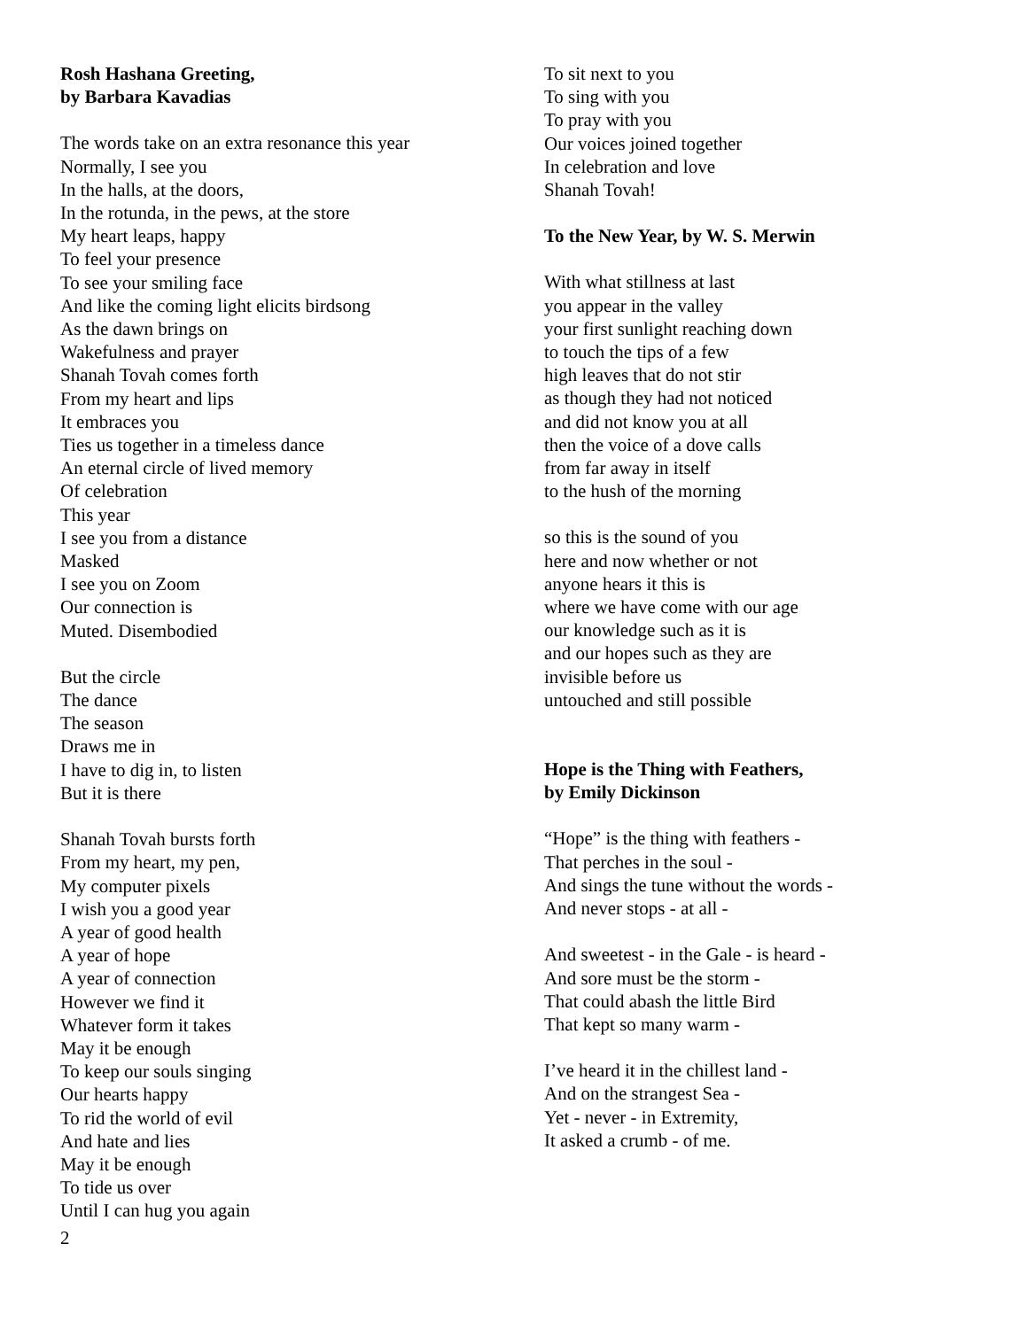Rosh Hashana Greeting,
by Barbara Kavadias
The words take on an extra resonance this year
Normally, I see you
In the halls, at the doors,
In the rotunda, in the pews, at the store
My heart leaps, happy
To feel your presence
To see your smiling face
And like the coming light elicits birdsong
As the dawn brings on
Wakefulness and prayer
Shanah Tovah comes forth
From my heart and lips
It embraces you
Ties us together in a timeless dance
An eternal circle of lived memory
Of celebration
This year
I see you from a distance
Masked
I see you on Zoom
Our connection is
Muted. Disembodied
But the circle
The dance
The season
Draws me in
I have to dig in, to listen
But it is there
Shanah Tovah bursts forth
From my heart, my pen,
My computer pixels
I wish you a good year
A year of good health
A year of hope
A year of connection
However we find it
Whatever form it takes
May it be enough
To keep our souls singing
Our hearts happy
To rid the world of evil
And hate and lies
May it be enough
To tide us over
Until I can hug you again
To sit next to you
To sing with you
To pray with you
Our voices joined together
In celebration and love
Shanah Tovah!
To the New Year, by W. S. Merwin
With what stillness at last
you appear in the valley
your first sunlight reaching down
to touch the tips of a few
high leaves that do not stir
as though they had not noticed
and did not know you at all
then the voice of a dove calls
from far away in itself
to the hush of the morning
so this is the sound of you
here and now whether or not
anyone hears it this is
where we have come with our age
our knowledge such as it is
and our hopes such as they are
invisible before us
untouched and still possible
Hope is the Thing with Feathers,
by Emily Dickinson
“Hope” is the thing with feathers -
That perches in the soul -
And sings the tune without the words -
And never stops - at all -
And sweetest - in the Gale - is heard -
And sore must be the storm -
That could abash the little Bird
That kept so many warm -
I’ve heard it in the chillest land -
And on the strangest Sea -
Yet - never - in Extremity,
It asked a crumb - of me.
2